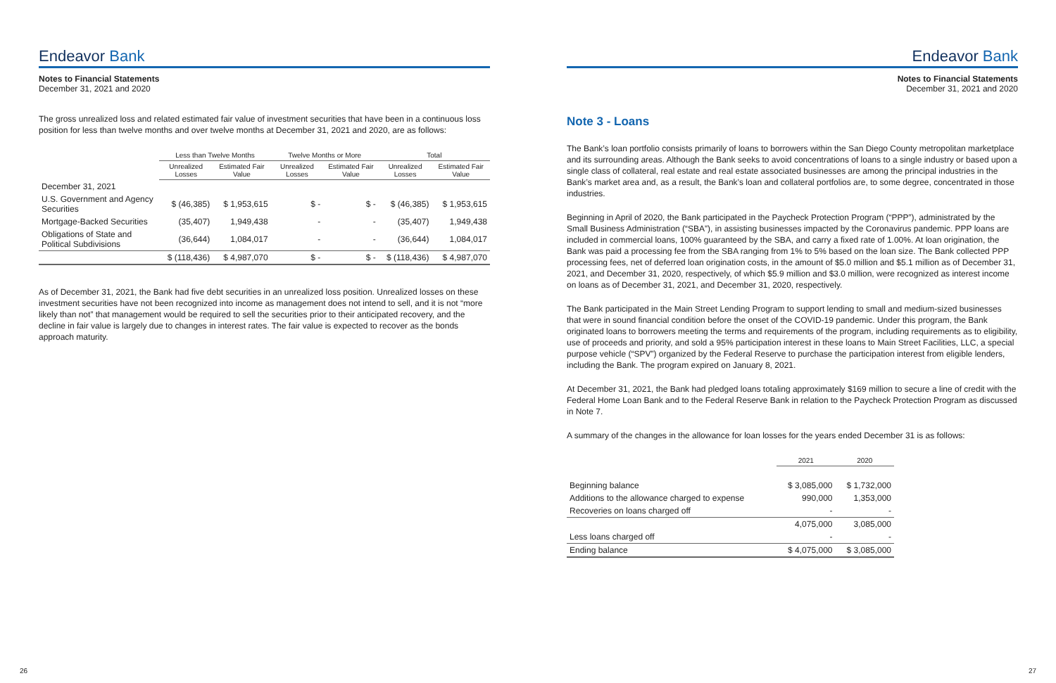Endeavor Bank
Notes to Financial Statements
December 31, 2021 and 2020
The gross unrealized loss and related estimated fair value of investment securities that have been in a continuous loss position for less than twelve months and over twelve months at December 31, 2021 and 2020, are as follows:
| | Less than Twelve Months | | Twelve Months or More | | Total | |
| --- | --- | --- | --- | --- | --- | --- |
| | Unrealized Losses | Estimated Fair Value | Unrealized Losses | Estimated Fair Value | Unrealized Losses | Estimated Fair Value |
| December 31, 2021 | | | | | | |
| U.S. Government and Agency Securities | $ (46,385) | $ 1,953,615 | $ - | $ - | $ (46,385) | $ 1,953,615 |
| Mortgage-Backed Securities | (35,407) | 1,949,438 | - | - | (35,407) | 1,949,438 |
| Obligations of State and Political Subdivisions | (36,644) | 1,084,017 | - | - | (36,644) | 1,084,017 |
| | $ (118,436) | $ 4,987,070 | $ - | $ - | $ (118,436) | $ 4,987,070 |
As of December 31, 2021, the Bank had five debt securities in an unrealized loss position. Unrealized losses on these investment securities have not been recognized into income as management does not intend to sell, and it is not “more likely than not” that management would be required to sell the securities prior to their anticipated recovery, and the decline in fair value is largely due to changes in interest rates. The fair value is expected to recover as the bonds approach maturity.
26
Endeavor Bank
Notes to Financial Statements
December 31, 2021 and 2020
Note 3 - Loans
The Bank’s loan portfolio consists primarily of loans to borrowers within the San Diego County metropolitan marketplace and its surrounding areas. Although the Bank seeks to avoid concentrations of loans to a single industry or based upon a single class of collateral, real estate and real estate associated businesses are among the principal industries in the Bank’s market area and, as a result, the Bank’s loan and collateral portfolios are, to some degree, concentrated in those industries.
Beginning in April of 2020, the Bank participated in the Paycheck Protection Program (“PPP”), administrated by the Small Business Administration (“SBA”), in assisting businesses impacted by the Coronavirus pandemic. PPP loans are included in commercial loans, 100% guaranteed by the SBA, and carry a fixed rate of 1.00%. At loan origination, the Bank was paid a processing fee from the SBA ranging from 1% to 5% based on the loan size. The Bank collected PPP processing fees, net of deferred loan origination costs, in the amount of $5.0 million and $5.1 million as of December 31, 2021, and December 31, 2020, respectively, of which $5.9 million and $3.0 million, were recognized as interest income on loans as of December 31, 2021, and December 31, 2020, respectively.
The Bank participated in the Main Street Lending Program to support lending to small and medium-sized businesses that were in sound financial condition before the onset of the COVID-19 pandemic. Under this program, the Bank originated loans to borrowers meeting the terms and requirements of the program, including requirements as to eligibility, use of proceeds and priority, and sold a 95% participation interest in these loans to Main Street Facilities, LLC, a special purpose vehicle (“SPV”) organized by the Federal Reserve to purchase the participation interest from eligible lenders, including the Bank. The program expired on January 8, 2021.
At December 31, 2021, the Bank had pledged loans totaling approximately $169 million to secure a line of credit with the Federal Home Loan Bank and to the Federal Reserve Bank in relation to the Paycheck Protection Program as discussed in Note 7.
A summary of the changes in the allowance for loan losses for the years ended December 31 is as follows:
| | 2021 | 2020 |
| --- | --- | --- |
| Beginning balance | $ 3,085,000 | $ 1,732,000 |
| Additions to the allowance charged to expense | 990,000 | 1,353,000 |
| Recoveries on loans charged off | - | - |
| | 4,075,000 | 3,085,000 |
| Less loans charged off | - | - |
| Ending balance | $ 4,075,000 | $ 3,085,000 |
27